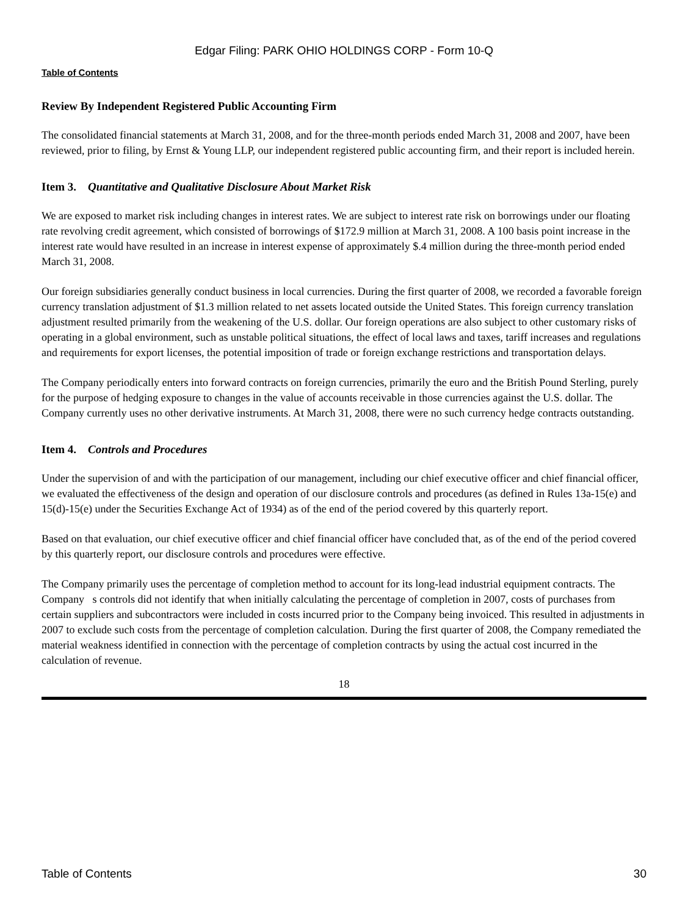Edgar Filing: PARK OHIO HOLDINGS CORP - Form 10-Q
Table of Contents
Review By Independent Registered Public Accounting Firm
The consolidated financial statements at March 31, 2008, and for the three-month periods ended March 31, 2008 and 2007, have been reviewed, prior to filing, by Ernst & Young LLP, our independent registered public accounting firm, and their report is included herein.
Item 3. Quantitative and Qualitative Disclosure About Market Risk
We are exposed to market risk including changes in interest rates. We are subject to interest rate risk on borrowings under our floating rate revolving credit agreement, which consisted of borrowings of $172.9 million at March 31, 2008. A 100 basis point increase in the interest rate would have resulted in an increase in interest expense of approximately $.4 million during the three-month period ended March 31, 2008.
Our foreign subsidiaries generally conduct business in local currencies. During the first quarter of 2008, we recorded a favorable foreign currency translation adjustment of $1.3 million related to net assets located outside the United States. This foreign currency translation adjustment resulted primarily from the weakening of the U.S. dollar. Our foreign operations are also subject to other customary risks of operating in a global environment, such as unstable political situations, the effect of local laws and taxes, tariff increases and regulations and requirements for export licenses, the potential imposition of trade or foreign exchange restrictions and transportation delays.
The Company periodically enters into forward contracts on foreign currencies, primarily the euro and the British Pound Sterling, purely for the purpose of hedging exposure to changes in the value of accounts receivable in those currencies against the U.S. dollar. The Company currently uses no other derivative instruments. At March 31, 2008, there were no such currency hedge contracts outstanding.
Item 4. Controls and Procedures
Under the supervision of and with the participation of our management, including our chief executive officer and chief financial officer, we evaluated the effectiveness of the design and operation of our disclosure controls and procedures (as defined in Rules 13a-15(e) and 15(d)-15(e) under the Securities Exchange Act of 1934) as of the end of the period covered by this quarterly report.
Based on that evaluation, our chief executive officer and chief financial officer have concluded that, as of the end of the period covered by this quarterly report, our disclosure controls and procedures were effective.
The Company primarily uses the percentage of completion method to account for its long-lead industrial equipment contracts. The Company s controls did not identify that when initially calculating the percentage of completion in 2007, costs of purchases from certain suppliers and subcontractors were included in costs incurred prior to the Company being invoiced. This resulted in adjustments in 2007 to exclude such costs from the percentage of completion calculation. During the first quarter of 2008, the Company remediated the material weakness identified in connection with the percentage of completion contracts by using the actual cost incurred in the calculation of revenue.
18
Table of Contents 30